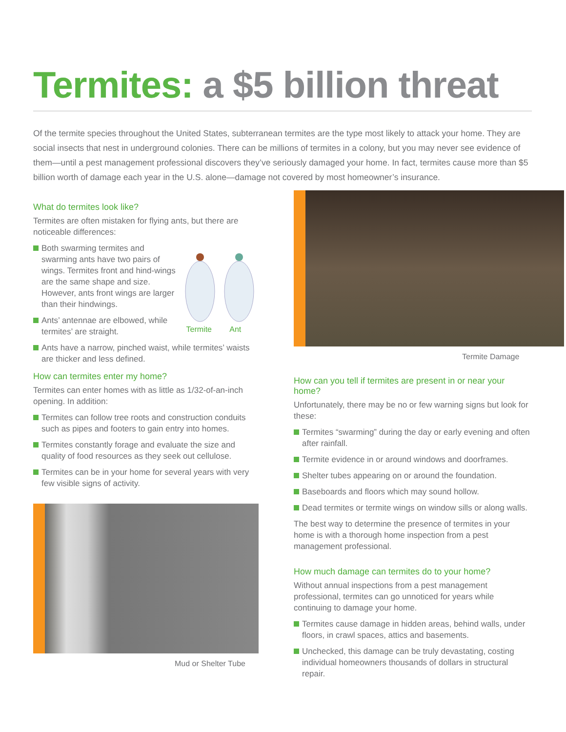Termites: a $5 billion threat
Of the termite species throughout the United States, subterranean termites are the type most likely to attack your home. They are social insects that nest in underground colonies. There can be millions of termites in a colony, but you may never see evidence of them—until a pest management professional discovers they’ve seriously damaged your home. In fact, termites cause more than $5 billion worth of damage each year in the U.S. alone—damage not covered by most homeowner’s insurance.
What do termites look like?
Termites are often mistaken for flying ants, but there are noticeable differences:
Termite Ant
Both swarming termites and swarming ants have two pairs of wings. Termites front and hind-wings are the same shape and size. However, ants front wings are larger than their hindwings.
Ants’ antennae are elbowed, while termites’ are straight.
Ants have a narrow, pinched waist, while termites’ waists are thicker and less defined.
How can termites enter my home?
Termites can enter homes with as little as 1/32-of-an-inch opening. In addition:
Termites can follow tree roots and construction conduits such as pipes and footers to gain entry into homes.
Termites constantly forage and evaluate the size and quality of food resources as they seek out cellulose.
Termites can be in your home for several years with very few visible signs of activity.
Mud or Shelter Tube
Termite Damage
How can you tell if termites are present in or near your home?
Unfortunately, there may be no or few warning signs but look for these:
Termites “swarming” during the day or early evening and often after rainfall.
Termite evidence in or around windows and doorframes.
Shelter tubes appearing on or around the foundation.
Baseboards and floors which may sound hollow.
Dead termites or termite wings on window sills or along walls.
The best way to determine the presence of termites in your home is with a thorough home inspection from a pest management professional.
How much damage can termites do to your home?
Without annual inspections from a pest management professional, termites can go unnoticed for years while continuing to damage your home.
Termites cause damage in hidden areas, behind walls, under floors, in crawl spaces, attics and basements.
Unchecked, this damage can be truly devastating, costing individual homeowners thousands of dollars in structural repair.